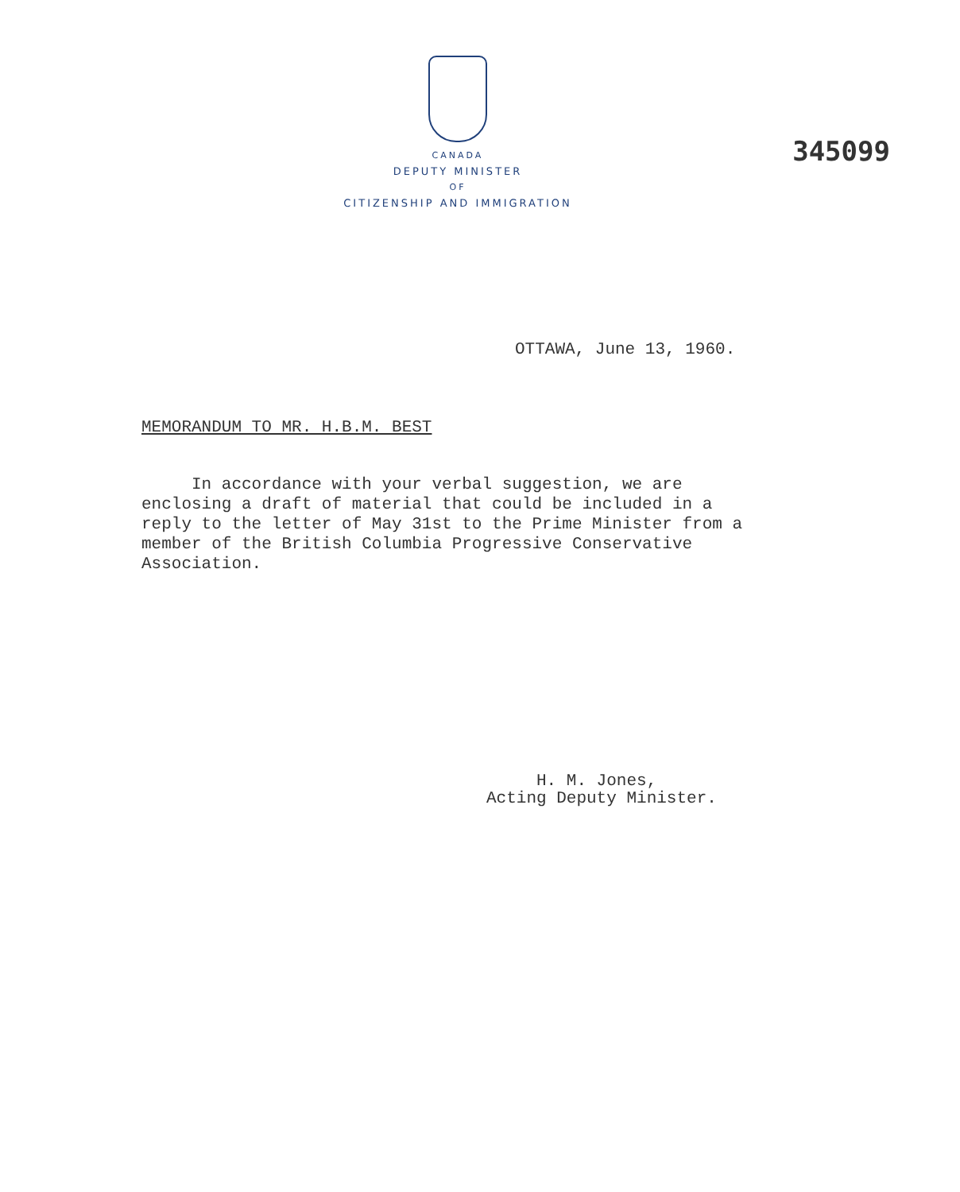CANADA
DEPUTY MINISTER
OF
CITIZENSHIP AND IMMIGRATION
345099
OTTAWA, June 13, 1960.
MEMORANDUM TO MR. H.B.M. BEST
In accordance with your verbal suggestion, we are enclosing a draft of material that could be included in a reply to the letter of May 31st to the Prime Minister from a member of the British Columbia Progressive Conservative Association.
H. M. Jones,
Acting Deputy Minister.